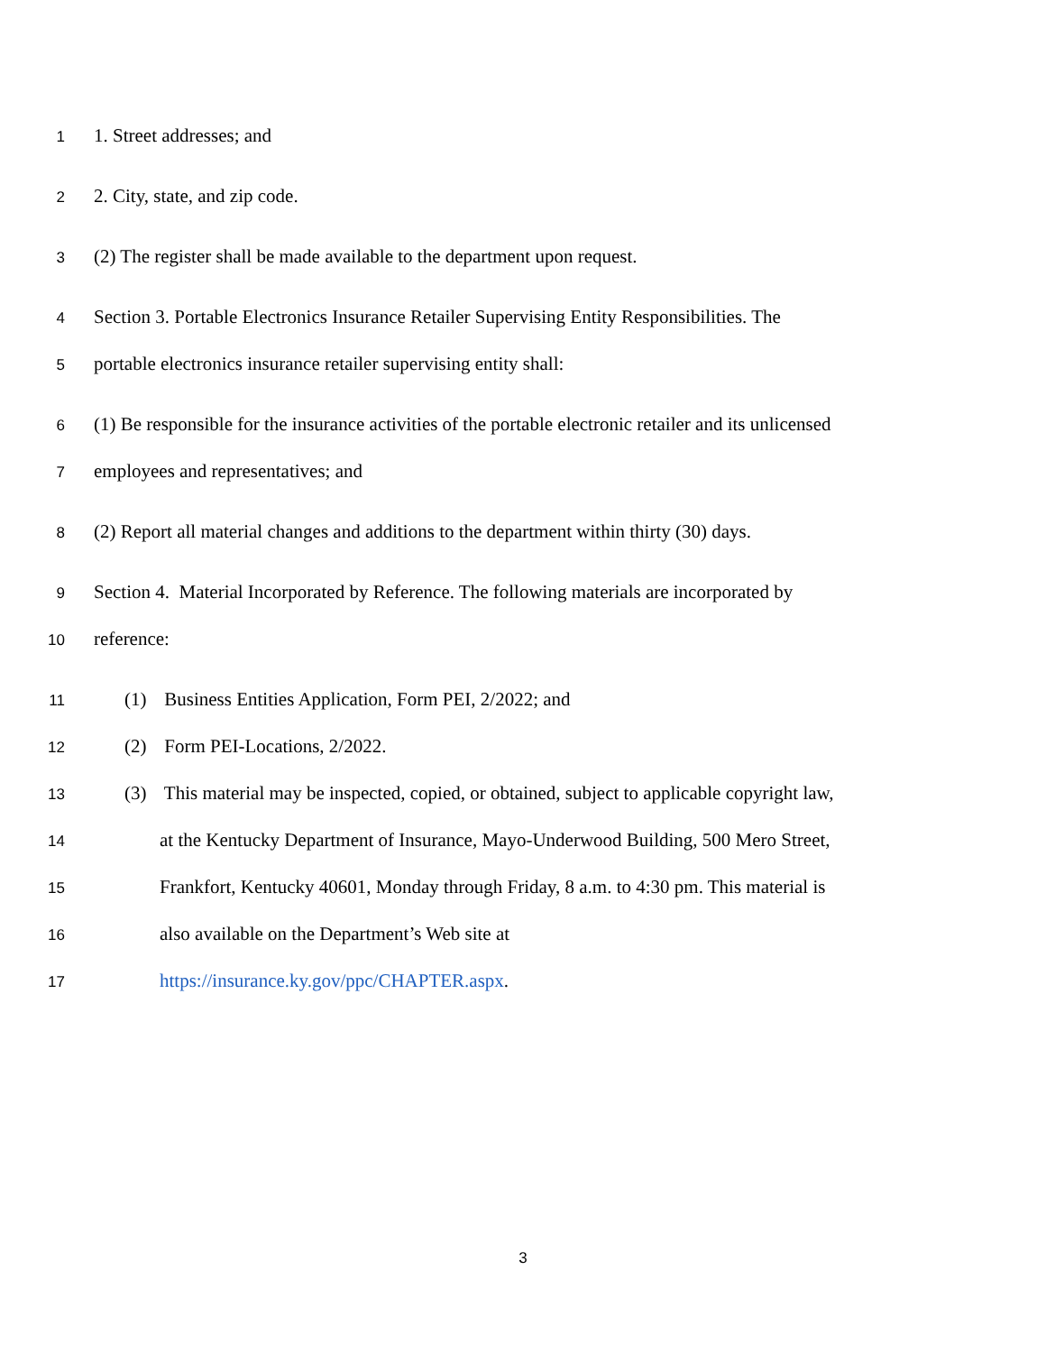1 1. Street addresses; and
2 2. City, state, and zip code.
3 (2) The register shall be made available to the department upon request.
4 Section 3. Portable Electronics Insurance Retailer Supervising Entity Responsibilities. The
5 portable electronics insurance retailer supervising entity shall:
6 (1) Be responsible for the insurance activities of the portable electronic retailer and its unlicensed
7 employees and representatives; and
8 (2) Report all material changes and additions to the department within thirty (30) days.
9 Section 4. Material Incorporated by Reference. The following materials are incorporated by
10 reference:
11 (1) Business Entities Application, Form PEI, 2/2022; and
12 (2) Form PEI-Locations, 2/2022.
13 (3) This material may be inspected, copied, or obtained, subject to applicable copyright law,
14 at the Kentucky Department of Insurance, Mayo-Underwood Building, 500 Mero Street,
15 Frankfort, Kentucky 40601, Monday through Friday, 8 a.m. to 4:30 pm. This material is
16 also available on the Department’s Web site at
17 https://insurance.ky.gov/ppc/CHAPTER.aspx.
3